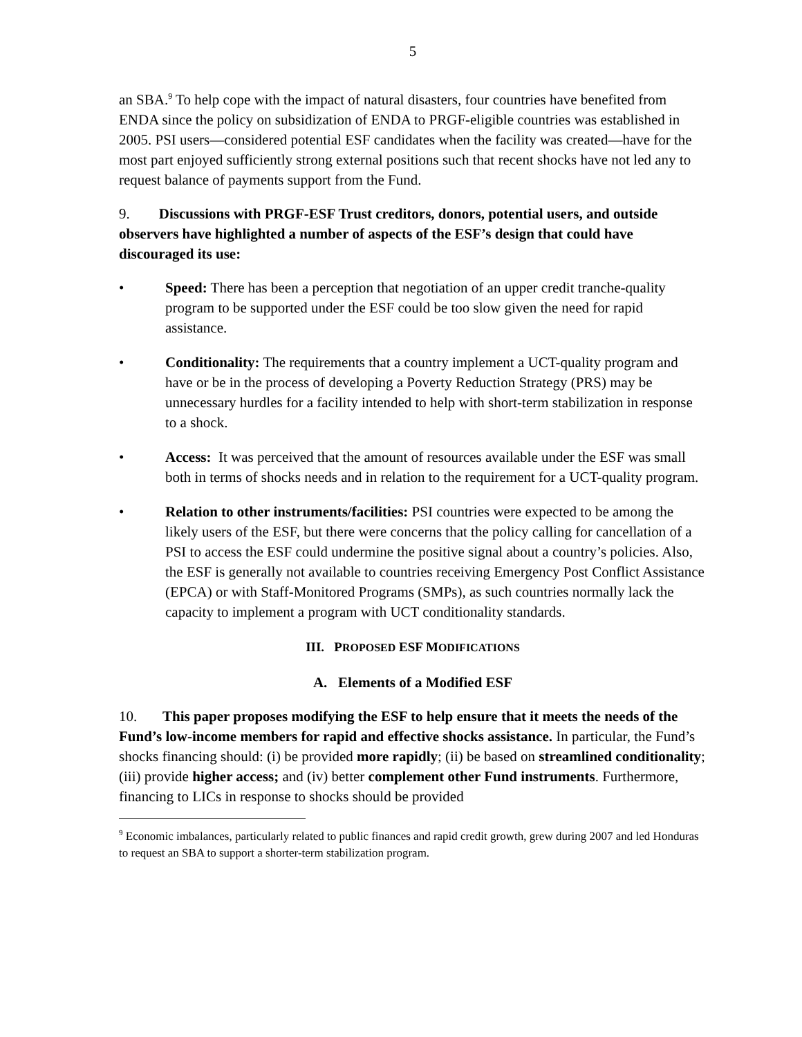5
an SBA.<sup>9</sup> To help cope with the impact of natural disasters, four countries have benefited from ENDA since the policy on subsidization of ENDA to PRGF-eligible countries was established in 2005. PSI users—considered potential ESF candidates when the facility was created—have for the most part enjoyed sufficiently strong external positions such that recent shocks have not led any to request balance of payments support from the Fund.
9. Discussions with PRGF-ESF Trust creditors, donors, potential users, and outside observers have highlighted a number of aspects of the ESF’s design that could have discouraged its use:
• Speed: There has been a perception that negotiation of an upper credit tranche-quality program to be supported under the ESF could be too slow given the need for rapid assistance.
• Conditionality: The requirements that a country implement a UCT-quality program and have or be in the process of developing a Poverty Reduction Strategy (PRS) may be unnecessary hurdles for a facility intended to help with short-term stabilization in response to a shock.
• Access: It was perceived that the amount of resources available under the ESF was small both in terms of shocks needs and in relation to the requirement for a UCT-quality program.
• Relation to other instruments/facilities: PSI countries were expected to be among the likely users of the ESF, but there were concerns that the policy calling for cancellation of a PSI to access the ESF could undermine the positive signal about a country’s policies. Also, the ESF is generally not available to countries receiving Emergency Post Conflict Assistance (EPCA) or with Staff-Monitored Programs (SMPs), as such countries normally lack the capacity to implement a program with UCT conditionality standards.
III. PROPOSED ESF MODIFICATIONS
A. Elements of a Modified ESF
10. This paper proposes modifying the ESF to help ensure that it meets the needs of the Fund’s low-income members for rapid and effective shocks assistance. In particular, the Fund’s shocks financing should: (i) be provided more rapidly; (ii) be based on streamlined conditionality; (iii) provide higher access; and (iv) better complement other Fund instruments. Furthermore, financing to LICs in response to shocks should be provided
<sup>9</sup> Economic imbalances, particularly related to public finances and rapid credit growth, grew during 2007 and led Honduras to request an SBA to support a shorter-term stabilization program.